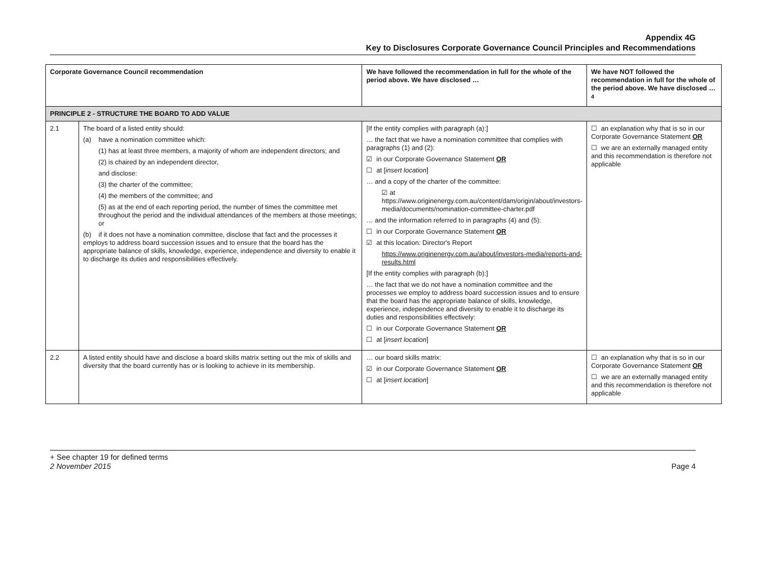Appendix 4G
Key to Disclosures Corporate Governance Council Principles and Recommendations
| Corporate Governance Council recommendation | | We have followed the recommendation in full for the whole of the period above. We have disclosed … | We have NOT followed the recommendation in full for the whole of the period above. We have disclosed …<sup>4</sup> |
| --- | --- | --- | --- |
| PRINCIPLE 2 - STRUCTURE THE BOARD TO ADD VALUE | | | |
| 2.1 | The board of a listed entity should: (a) have a nomination committee which: (1) has at least three members, a majority of whom are independent directors; and (2) is chaired by an independent director, and disclose: (3) the charter of the committee; (4) the members of the committee; and (5) as at the end of each reporting period, the number of times the committee met throughout the period and the individual attendances of the members at those meetings; or (b) if it does not have a nomination committee, disclose that fact and the processes it employs to address board succession issues and to ensure that the board has the appropriate balance of skills, knowledge, experience, independence and diversity to enable it to discharge its duties and responsibilities effectively. | [If the entity complies with paragraph (a):] … the fact that we have a nomination committee that complies with paragraphs (1) and (2): ☑ in our Corporate Governance Statement OR ☐ at [ insert location ] … and a copy of the charter of the committee: ☑ at https://www.originenergy.com.au/content/dam/origin/about/investors-media/documents/nomination-committee-charter.pdf … and the information referred to in paragraphs (4) and (5): ☐ in our Corporate Governance Statement OR ☑ at this location: Director's Report https://www.originenergy.com.au/about/investors-media/reports-and-results.html [If the entity complies with paragraph (b):] … the fact that we do not have a nomination committee and the processes we employ to address board succession issues and to ensure that the board has the appropriate balance of skills, knowledge, experience, independence and diversity to enable it to discharge its duties and responsibilities effectively: ☐ in our Corporate Governance Statement OR ☐ at [ insert location ] | ☐ an explanation why that is so in our Corporate Governance Statement OR ☐ we are an externally managed entity and this recommendation is therefore not applicable |
| 2.2 | A listed entity should have and disclose a board skills matrix setting out the mix of skills and diversity that the board currently has or is looking to achieve in its membership. | … our board skills matrix: ☑ in our Corporate Governance Statement OR ☐ at [ insert location ] | ☐ an explanation why that is so in our Corporate Governance Statement OR ☐ we are an externally managed entity and this recommendation is therefore not applicable |
Page 4 + See chapter 19 for defined terms
2 November 2015